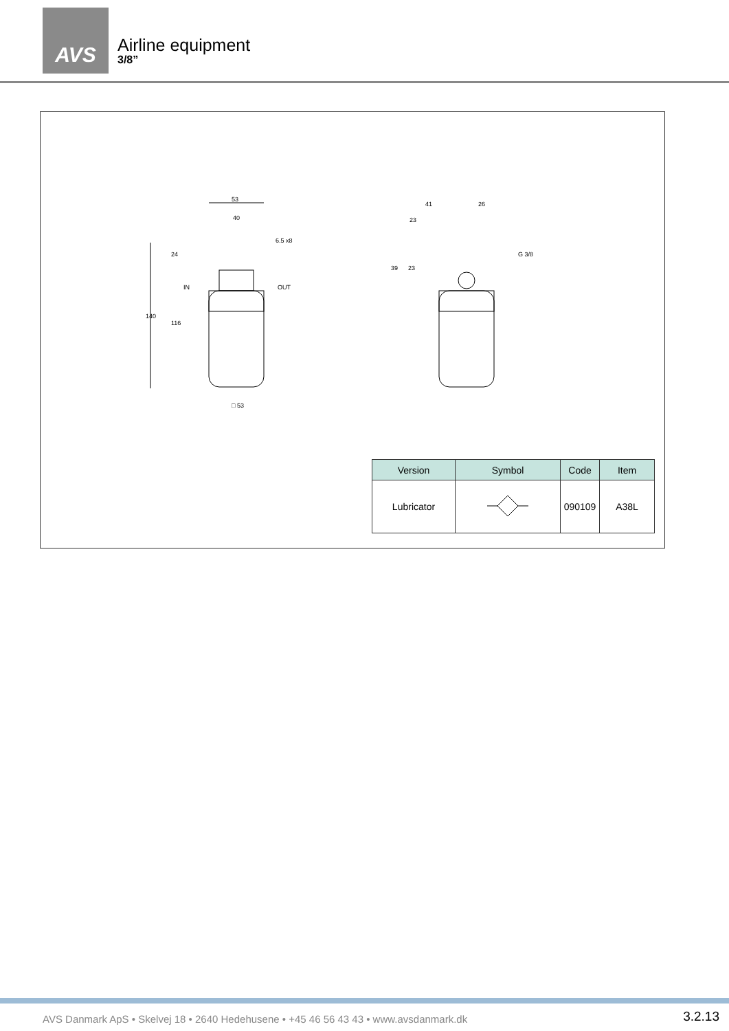AVS
Airline equipment
3/8”
53
40
140
116
24
IN
OUT
6.5 x8
□ 53
41
26
23
39
23
G 3/8
| Version | Symbol | Code | Item |
| --- | --- | --- | --- |
| Lubricator | | 090109 | A38L |
AVS Danmark ApS • Skelvej 18 • 2640 Hedehusene • +45 46 56 43 43 • www.avsdanmark.dk 3.2.13